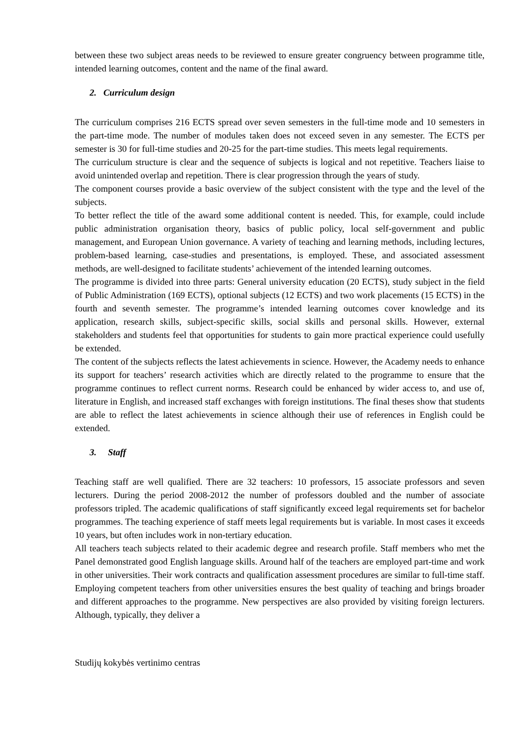between these two subject areas needs to be reviewed to ensure greater congruency between programme title, intended learning outcomes, content and the name of the final award.
2. Curriculum design
The curriculum comprises 216 ECTS spread over seven semesters in the full-time mode and 10 semesters in the part-time mode. The number of modules taken does not exceed seven in any semester. The ECTS per semester is 30 for full-time studies and 20-25 for the part-time studies. This meets legal requirements.
The curriculum structure is clear and the sequence of subjects is logical and not repetitive. Teachers liaise to avoid unintended overlap and repetition. There is clear progression through the years of study.
The component courses provide a basic overview of the subject consistent with the type and the level of the subjects.
To better reflect the title of the award some additional content is needed. This, for example, could include public administration organisation theory, basics of public policy, local self-government and public management, and European Union governance. A variety of teaching and learning methods, including lectures, problem-based learning, case-studies and presentations, is employed. These, and associated assessment methods, are well-designed to facilitate students’ achievement of the intended learning outcomes.
The programme is divided into three parts: General university education (20 ECTS), study subject in the field of Public Administration (169 ECTS), optional subjects (12 ECTS) and two work placements (15 ECTS) in the fourth and seventh semester. The programme’s intended learning outcomes cover knowledge and its application, research skills, subject-specific skills, social skills and personal skills. However, external stakeholders and students feel that opportunities for students to gain more practical experience could usefully be extended.
The content of the subjects reflects the latest achievements in science. However, the Academy needs to enhance its support for teachers’ research activities which are directly related to the programme to ensure that the programme continues to reflect current norms. Research could be enhanced by wider access to, and use of, literature in English, and increased staff exchanges with foreign institutions. The final theses show that students are able to reflect the latest achievements in science although their use of references in English could be extended.
3. Staff
Teaching staff are well qualified. There are 32 teachers: 10 professors, 15 associate professors and seven lecturers. During the period 2008-2012 the number of professors doubled and the number of associate professors tripled. The academic qualifications of staff significantly exceed legal requirements set for bachelor programmes. The teaching experience of staff meets legal requirements but is variable. In most cases it exceeds 10 years, but often includes work in non-tertiary education.
All teachers teach subjects related to their academic degree and research profile. Staff members who met the Panel demonstrated good English language skills. Around half of the teachers are employed part-time and work in other universities. Their work contracts and qualification assessment procedures are similar to full-time staff. Employing competent teachers from other universities ensures the best quality of teaching and brings broader and different approaches to the programme. New perspectives are also provided by visiting foreign lecturers. Although, typically, they deliver a
Studijų kokybės vertinimo centras